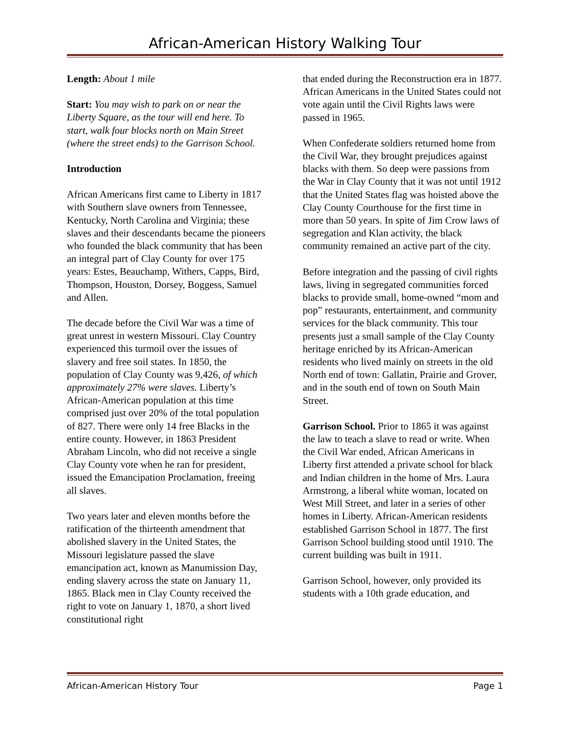African-American History Walking Tour
Length: About 1 mile
Start: You may wish to park on or near the Liberty Square, as the tour will end here. To start, walk four blocks north on Main Street (where the street ends) to the Garrison School.
Introduction
African Americans first came to Liberty in 1817 with Southern slave owners from Tennessee, Kentucky, North Carolina and Virginia; these slaves and their descendants became the pioneers who founded the black community that has been an integral part of Clay County for over 175 years: Estes, Beauchamp, Withers, Capps, Bird, Thompson, Houston, Dorsey, Boggess, Samuel and Allen.
The decade before the Civil War was a time of great unrest in western Missouri. Clay Country experienced this turmoil over the issues of slavery and free soil states. In 1850, the population of Clay County was 9,426, of which approximately 27% were slaves. Liberty’s African-American population at this time comprised just over 20% of the total population of 827. There were only 14 free Blacks in the entire county. However, in 1863 President Abraham Lincoln, who did not receive a single Clay County vote when he ran for president, issued the Emancipation Proclamation, freeing all slaves.
Two years later and eleven months before the ratification of the thirteenth amendment that abolished slavery in the United States, the Missouri legislature passed the slave emancipation act, known as Manumission Day, ending slavery across the state on January 11, 1865. Black men in Clay County received the right to vote on January 1, 1870, a short lived constitutional right
that ended during the Reconstruction era in 1877. African Americans in the United States could not vote again until the Civil Rights laws were passed in 1965.
When Confederate soldiers returned home from the Civil War, they brought prejudices against blacks with them. So deep were passions from the War in Clay County that it was not until 1912 that the United States flag was hoisted above the Clay County Courthouse for the first time in more than 50 years. In spite of Jim Crow laws of segregation and Klan activity, the black community remained an active part of the city.
Before integration and the passing of civil rights laws, living in segregated communities forced blacks to provide small, home-owned “mom and pop” restaurants, entertainment, and community services for the black community. This tour presents just a small sample of the Clay County heritage enriched by its African-American residents who lived mainly on streets in the old North end of town: Gallatin, Prairie and Grover, and in the south end of town on South Main Street.
Garrison School. Prior to 1865 it was against the law to teach a slave to read or write. When the Civil War ended, African Americans in Liberty first attended a private school for black and Indian children in the home of Mrs. Laura Armstrong, a liberal white woman, located on West Mill Street, and later in a series of other homes in Liberty. African-American residents established Garrison School in 1877. The first Garrison School building stood until 1910. The current building was built in 1911.
Garrison School, however, only provided its students with a 10th grade education, and
African-American History Tour Page 1